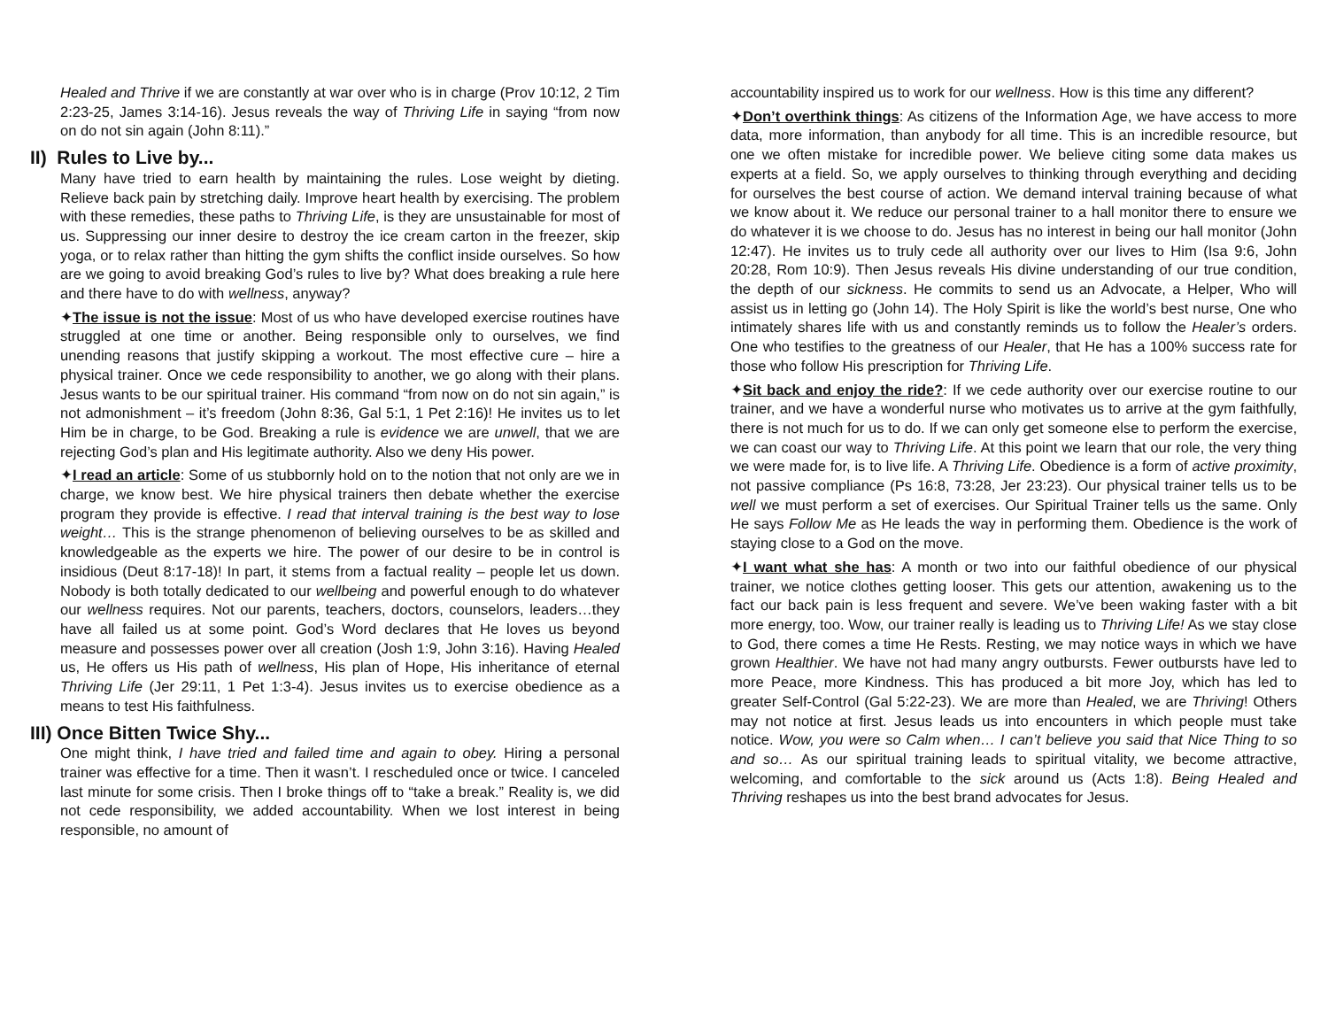Healed and Thrive if we are constantly at war over who is in charge (Prov 10:12, 2 Tim 2:23-25, James 3:14-16). Jesus reveals the way of Thriving Life in saying “from now on do not sin again (John 8:11).”
II) Rules to Live by...
Many have tried to earn health by maintaining the rules. Lose weight by dieting. Relieve back pain by stretching daily. Improve heart health by exercising. The problem with these remedies, these paths to Thriving Life, is they are unsustainable for most of us. Suppressing our inner desire to destroy the ice cream carton in the freezer, skip yoga, or to relax rather than hitting the gym shifts the conflict inside ourselves. So how are we going to avoid breaking God’s rules to live by? What does breaking a rule here and there have to do with wellness, anyway?
✦The issue is not the issue: Most of us who have developed exercise routines have struggled at one time or another. Being responsible only to ourselves, we find unending reasons that justify skipping a workout. The most effective cure – hire a physical trainer. Once we cede responsibility to another, we go along with their plans. Jesus wants to be our spiritual trainer. His command “from now on do not sin again,” is not admonishment – it’s freedom (John 8:36, Gal 5:1, 1 Pet 2:16)! He invites us to let Him be in charge, to be God. Breaking a rule is evidence we are unwell, that we are rejecting God’s plan and His legitimate authority. Also we deny His power.
✦I read an article: Some of us stubbornly hold on to the notion that not only are we in charge, we know best. We hire physical trainers then debate whether the exercise program they provide is effective. I read that interval training is the best way to lose weight… This is the strange phenomenon of believing ourselves to be as skilled and knowledgeable as the experts we hire. The power of our desire to be in control is insidious (Deut 8:17-18)! In part, it stems from a factual reality – people let us down. Nobody is both totally dedicated to our wellbeing and powerful enough to do whatever our wellness requires. Not our parents, teachers, doctors, counselors, leaders…they have all failed us at some point. God’s Word declares that He loves us beyond measure and possesses power over all creation (Josh 1:9, John 3:16). Having Healed us, He offers us His path of wellness, His plan of Hope, His inheritance of eternal Thriving Life (Jer 29:11, 1 Pet 1:3-4). Jesus invites us to exercise obedience as a means to test His faithfulness.
III) Once Bitten Twice Shy...
One might think, I have tried and failed time and again to obey. Hiring a personal trainer was effective for a time. Then it wasn’t. I rescheduled once or twice. I canceled last minute for some crisis. Then I broke things off to “take a break.” Reality is, we did not cede responsibility, we added accountability. When we lost interest in being responsible, no amount of
accountability inspired us to work for our wellness. How is this time any different?
✦Don’t overthink things: As citizens of the Information Age, we have access to more data, more information, than anybody for all time. This is an incredible resource, but one we often mistake for incredible power. We believe citing some data makes us experts at a field. So, we apply ourselves to thinking through everything and deciding for ourselves the best course of action. We demand interval training because of what we know about it. We reduce our personal trainer to a hall monitor there to ensure we do whatever it is we choose to do. Jesus has no interest in being our hall monitor (John 12:47). He invites us to truly cede all authority over our lives to Him (Isa 9:6, John 20:28, Rom 10:9). Then Jesus reveals His divine understanding of our true condition, the depth of our sickness. He commits to send us an Advocate, a Helper, Who will assist us in letting go (John 14). The Holy Spirit is like the world’s best nurse, One who intimately shares life with us and constantly reminds us to follow the Healer’s orders. One who testifies to the greatness of our Healer, that He has a 100% success rate for those who follow His prescription for Thriving Life.
✦Sit back and enjoy the ride?: If we cede authority over our exercise routine to our trainer, and we have a wonderful nurse who motivates us to arrive at the gym faithfully, there is not much for us to do. If we can only get someone else to perform the exercise, we can coast our way to Thriving Life. At this point we learn that our role, the very thing we were made for, is to live life. A Thriving Life. Obedience is a form of active proximity, not passive compliance (Ps 16:8, 73:28, Jer 23:23). Our physical trainer tells us to be well we must perform a set of exercises. Our Spiritual Trainer tells us the same. Only He says Follow Me as He leads the way in performing them. Obedience is the work of staying close to a God on the move.
✦I want what she has: A month or two into our faithful obedience of our physical trainer, we notice clothes getting looser. This gets our attention, awakening us to the fact our back pain is less frequent and severe. We’ve been waking faster with a bit more energy, too. Wow, our trainer really is leading us to Thriving Life! As we stay close to God, there comes a time He Rests. Resting, we may notice ways in which we have grown Healthier. We have not had many angry outbursts. Fewer outbursts have led to more Peace, more Kindness. This has produced a bit more Joy, which has led to greater Self-Control (Gal 5:22-23). We are more than Healed, we are Thriving! Others may not notice at first. Jesus leads us into encounters in which people must take notice. Wow, you were so Calm when… I can’t believe you said that Nice Thing to so and so… As our spiritual training leads to spiritual vitality, we become attractive, welcoming, and comfortable to the sick around us (Acts 1:8). Being Healed and Thriving reshapes us into the best brand advocates for Jesus.